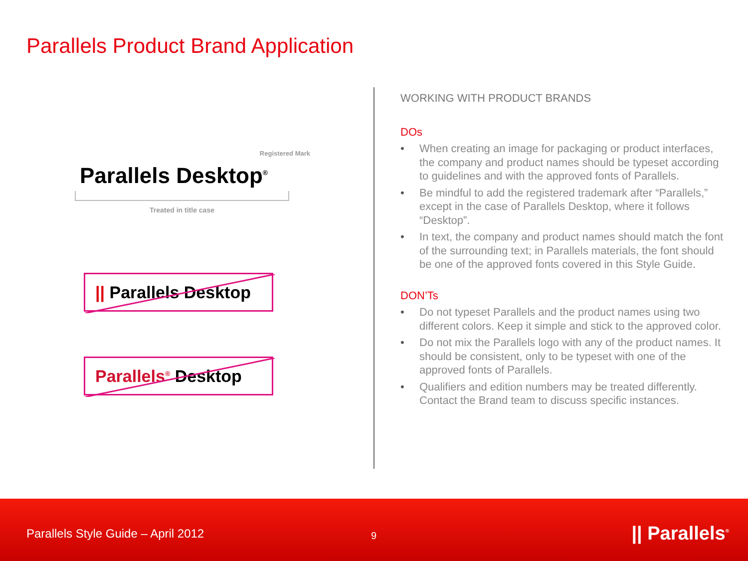Parallels Product Brand Application
Registered Mark
Parallels Desktop<sup>®</sup>
Treated in title case
|| Parallels Desktop
Parallels<sup>®</sup> Desktop
WORKING WITH PRODUCT BRANDS
DOs
• When creating an image for packaging or product interfaces, the company and product names should be typeset according to guidelines and with the approved fonts of Parallels.
• Be mindful to add the registered trademark after “Parallels,” except in the case of Parallels Desktop, where it follows “Desktop”.
• In text, the company and product names should match the font of the surrounding text; in Parallels materials, the font should be one of the approved fonts covered in this Style Guide.
DON’Ts
• Do not typeset Parallels and the product names using two different colors. Keep it simple and stick to the approved color.
• Do not mix the Parallels logo with any of the product names. It should be consistent, only to be typeset with one of the approved fonts of Parallels.
• Qualifiers and edition numbers may be treated differently. Contact the Brand team to discuss specific instances.
Parallels Style Guide – April 2012
9 || Parallels<sup>®</sup>